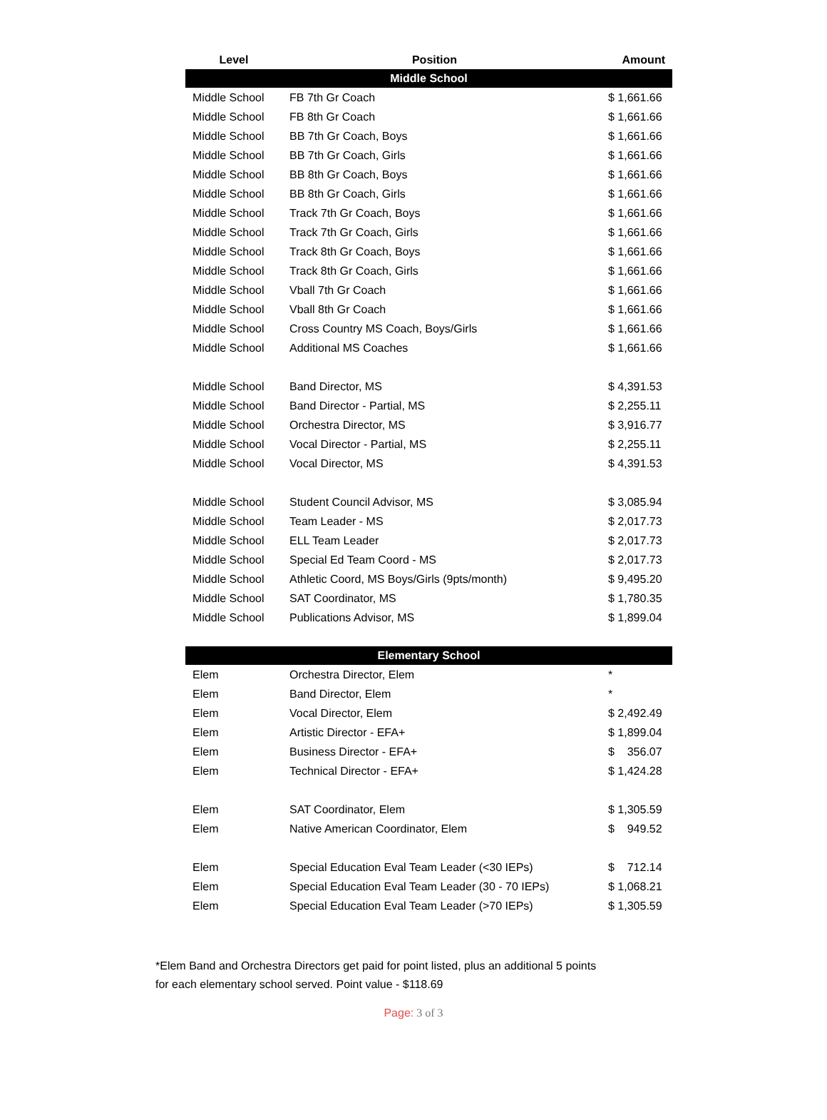| Level | Position | Amount |
| --- | --- | --- |
| Middle School | | |
| Middle School | FB 7th Gr Coach | $ 1,661.66 |
| Middle School | FB 8th Gr Coach | $ 1,661.66 |
| Middle School | BB 7th Gr Coach, Boys | $ 1,661.66 |
| Middle School | BB 7th Gr Coach, Girls | $ 1,661.66 |
| Middle School | BB 8th Gr Coach, Boys | $ 1,661.66 |
| Middle School | BB 8th Gr Coach, Girls | $ 1,661.66 |
| Middle School | Track 7th Gr Coach, Boys | $ 1,661.66 |
| Middle School | Track 7th Gr Coach, Girls | $ 1,661.66 |
| Middle School | Track 8th Gr Coach, Boys | $ 1,661.66 |
| Middle School | Track 8th Gr Coach, Girls | $ 1,661.66 |
| Middle School | Vball 7th Gr Coach | $ 1,661.66 |
| Middle School | Vball 8th Gr Coach | $ 1,661.66 |
| Middle School | Cross Country MS Coach, Boys/Girls | $ 1,661.66 |
| Middle School | Additional MS Coaches | $ 1,661.66 |
| Middle School | Band Director, MS | $ 4,391.53 |
| Middle School | Band Director - Partial, MS | $ 2,255.11 |
| Middle School | Orchestra Director, MS | $ 3,916.77 |
| Middle School | Vocal Director - Partial, MS | $ 2,255.11 |
| Middle School | Vocal Director, MS | $ 4,391.53 |
| Middle School | Student Council Advisor, MS | $ 3,085.94 |
| Middle School | Team Leader - MS | $ 2,017.73 |
| Middle School | ELL Team Leader | $ 2,017.73 |
| Middle School | Special Ed Team Coord - MS | $ 2,017.73 |
| Middle School | Athletic Coord, MS Boys/Girls (9pts/month) | $ 9,495.20 |
| Middle School | SAT Coordinator, MS | $ 1,780.35 |
| Middle School | Publications Advisor, MS | $ 1,899.04 |
| Elementary School | | |
| Elem | Orchestra Director, Elem | * |
| Elem | Band Director, Elem | * |
| Elem | Vocal Director, Elem | $ 2,492.49 |
| Elem | Artistic Director - EFA+ | $ 1,899.04 |
| Elem | Business Director - EFA+ | $ 356.07 |
| Elem | Technical Director - EFA+ | $ 1,424.28 |
| Elem | SAT Coordinator, Elem | $ 1,305.59 |
| Elem | Native American Coordinator, Elem | $ 949.52 |
| Elem | Special Education Eval Team Leader (<30 IEPs) | $ 712.14 |
| Elem | Special Education Eval Team Leader (30 - 70 IEPs) | $ 1,068.21 |
| Elem | Special Education Eval Team Leader (>70 IEPs) | $ 1,305.59 |
*Elem Band and Orchestra Directors get paid for point listed, plus an additional 5 points
for each elementary school served. Point value - $118.69
Page: 3 of 3